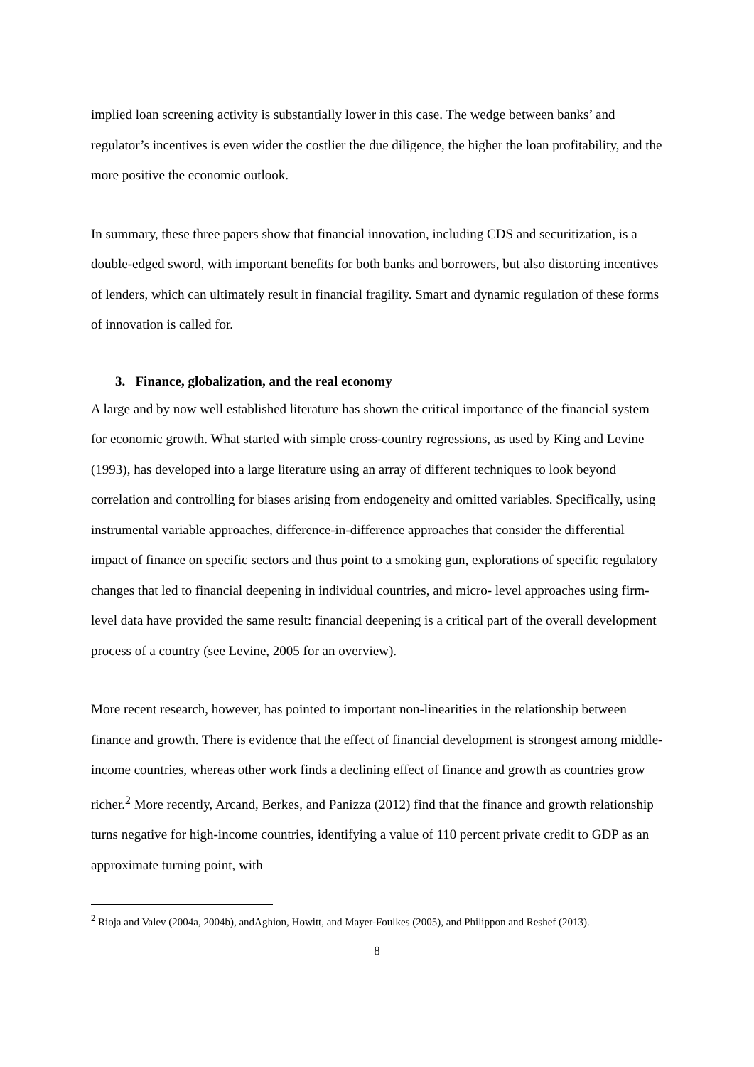implied loan screening activity is substantially lower in this case. The wedge between banks’ and regulator’s incentives is even wider the costlier the due diligence, the higher the loan profitability, and the more positive the economic outlook.
In summary, these three papers show that financial innovation, including CDS and securitization, is a double-edged sword, with important benefits for both banks and borrowers, but also distorting incentives of lenders, which can ultimately result in financial fragility. Smart and dynamic regulation of these forms of innovation is called for.
3. Finance, globalization, and the real economy
A large and by now well established literature has shown the critical importance of the financial system for economic growth. What started with simple cross-country regressions, as used by King and Levine (1993), has developed into a large literature using an array of different techniques to look beyond correlation and controlling for biases arising from endogeneity and omitted variables. Specifically, using instrumental variable approaches, difference-in-difference approaches that consider the differential impact of finance on specific sectors and thus point to a smoking gun, explorations of specific regulatory changes that led to financial deepening in individual countries, and micro- level approaches using firm-level data have provided the same result: financial deepening is a critical part of the overall development process of a country (see Levine, 2005 for an overview).
More recent research, however, has pointed to important non-linearities in the relationship between finance and growth. There is evidence that the effect of financial development is strongest among middle-income countries, whereas other work finds a declining effect of finance and growth as countries grow richer.<sup>2</sup> More recently, Arcand, Berkes, and Panizza (2012) find that the finance and growth relationship turns negative for high-income countries, identifying a value of 110 percent private credit to GDP as an approximate turning point, with
<sup>2</sup> Rioja and Valev (2004a, 2004b), andAghion, Howitt, and Mayer-Foulkes (2005), and Philippon and Reshef (2013).
8